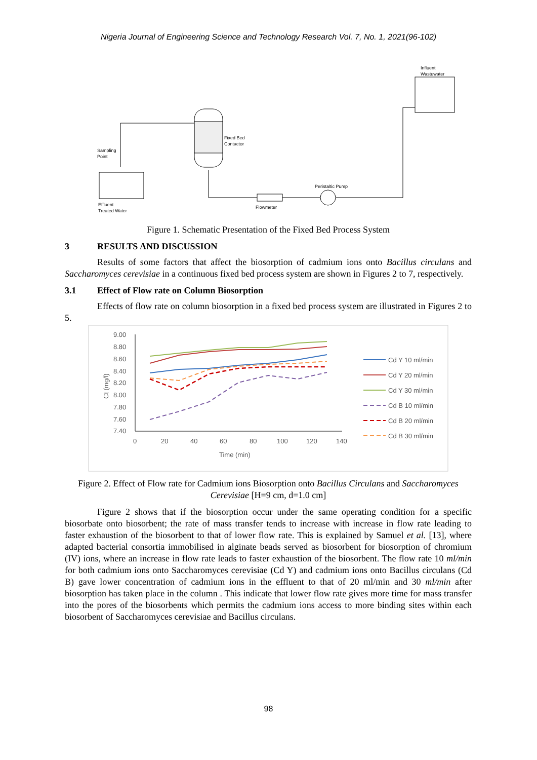Nigeria Journal of Engineering Science and Technology Research Vol. 7, No. 1, 2021(96-102)
Influent
Wastewater
Fixed Bed
Contactor
Sampling
Point
Effluent
Treated Water
Flowmeter
Peristaltic Pump
Figure 1. Schematic Presentation of the Fixed Bed Process System
3 RESULTS AND DISCUSSION
Results of some factors that affect the biosorption of cadmium ions onto Bacillus circulans and Saccharomyces cerevisiae in a continuous fixed bed process system are shown in Figures 2 to 7, respectively.
3.1 Effect of Flow rate on Column Biosorption
Effects of flow rate on column biosorption in a fixed bed process system are illustrated in Figures 2 to 5.
9.00
8.80
8.60
8.40
8.20
8.00
7.80
7.60
7.40
0
20
40
60
80
100
120
140
Time (min)
Ct (mg/l)
Cd Y 10 ml/min
Cd Y 20 ml/min
Cd Y 30 ml/min
Cd B 10 ml/min
Cd B 20 ml/min
Cd B 30 ml/min
Figure 2. Effect of Flow rate for Cadmium ions Biosorption onto Bacillus Circulans and Saccharomyces Cerevisiae [H=9 cm, d=1.0 cm]
Figure 2 shows that if the biosorption occur under the same operating condition for a specific biosorbate onto biosorbent; the rate of mass transfer tends to increase with increase in flow rate leading to faster exhaustion of the biosorbent to that of lower flow rate. This is explained by Samuel et al. [13], where adapted bacterial consortia immobilised in alginate beads served as biosorbent for biosorption of chromium (IV) ions, where an increase in flow rate leads to faster exhaustion of the biosorbent. The flow rate 10 ml/min for both cadmium ions onto Saccharomyces cerevisiae (Cd Y) and cadmium ions onto Bacillus circulans (Cd B) gave lower concentration of cadmium ions in the effluent to that of 20 ml/min and 30 ml/min after biosorption has taken place in the column . This indicate that lower flow rate gives more time for mass transfer into the pores of the biosorbents which permits the cadmium ions access to more binding sites within each biosorbent of Saccharomyces cerevisiae and Bacillus circulans.
98